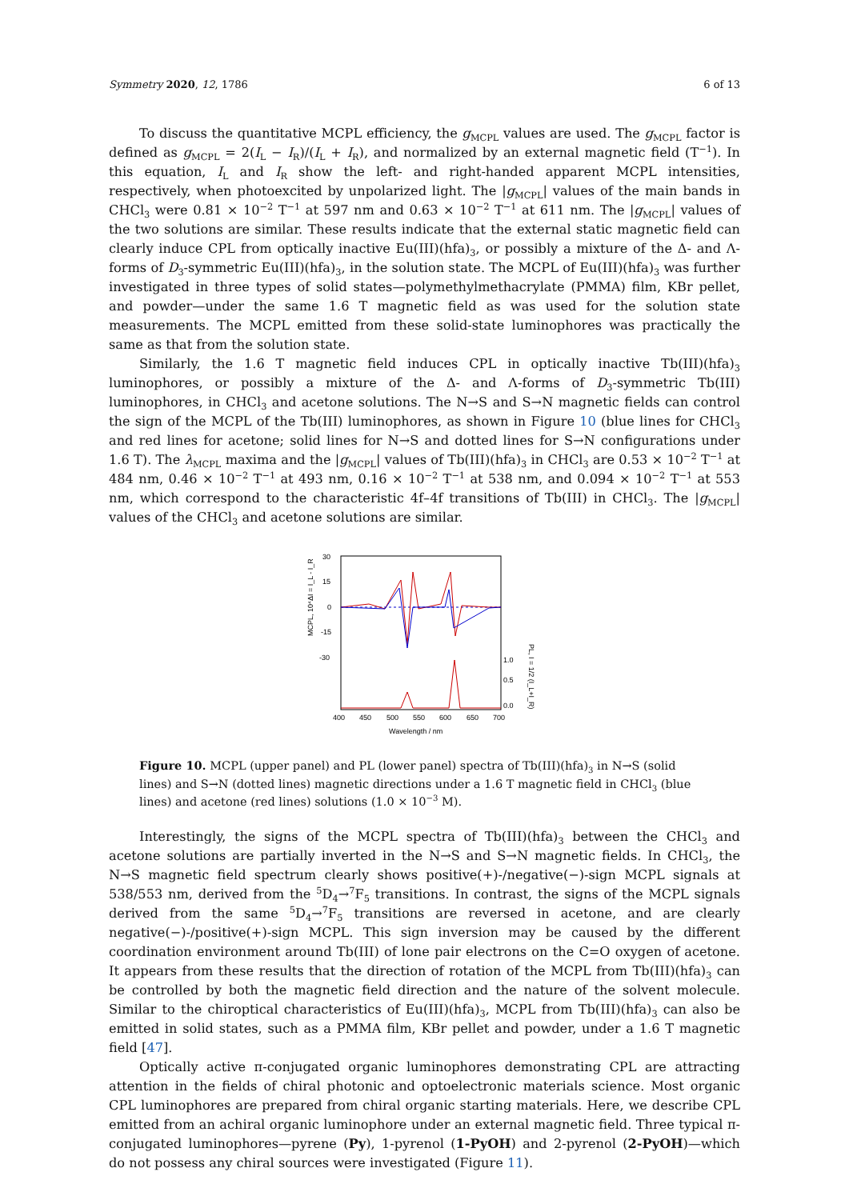Symmetry 2020, 12, 1786 6 of 13
To discuss the quantitative MCPL efficiency, the g<sub>MCPL</sub> values are used. The g<sub>MCPL</sub> factor is defined as g<sub>MCPL</sub> = 2(I<sub>L</sub> − I<sub>R</sub>)/(I<sub>L</sub> + I<sub>R</sub>), and normalized by an external magnetic field (T<sup>−1</sup>). In this equation, I<sub>L</sub> and I<sub>R</sub> show the left- and right-handed apparent MCPL intensities, respectively, when photoexcited by unpolarized light. The |g<sub>MCPL</sub>| values of the main bands in CHCl<sub>3</sub> were 0.81 × 10<sup>−2</sup> T<sup>−1</sup> at 597 nm and 0.63 × 10<sup>−2</sup> T<sup>−1</sup> at 611 nm. The |g<sub>MCPL</sub>| values of the two solutions are similar. These results indicate that the external static magnetic field can clearly induce CPL from optically inactive Eu(III)(hfa)<sub>3</sub>, or possibly a mixture of the Δ- and Λ-forms of D<sub>3</sub>-symmetric Eu(III)(hfa)<sub>3</sub>, in the solution state. The MCPL of Eu(III)(hfa)<sub>3</sub> was further investigated in three types of solid states—polymethylmethacrylate (PMMA) film, KBr pellet, and powder—under the same 1.6 T magnetic field as was used for the solution state measurements. The MCPL emitted from these solid-state luminophores was practically the same as that from the solution state.
Similarly, the 1.6 T magnetic field induces CPL in optically inactive Tb(III)(hfa)<sub>3</sub> luminophores, or possibly a mixture of the Δ- and Λ-forms of D<sub>3</sub>-symmetric Tb(III) luminophores, in CHCl<sub>3</sub> and acetone solutions. The N→S and S→N magnetic fields can control the sign of the MCPL of the Tb(III) luminophores, as shown in Figure 10 (blue lines for CHCl<sub>3</sub> and red lines for acetone; solid lines for N→S and dotted lines for S→N configurations under 1.6 T). The λ<sub>MCPL</sub> maxima and the |g<sub>MCPL</sub>| values of Tb(III)(hfa)<sub>3</sub> in CHCl<sub>3</sub> are 0.53 × 10<sup>−2</sup> T<sup>−1</sup> at 484 nm, 0.46 × 10<sup>−2</sup> T<sup>−1</sup> at 493 nm, 0.16 × 10<sup>−2</sup> T<sup>−1</sup> at 538 nm, and 0.094 × 10<sup>−2</sup> T<sup>−1</sup> at 553 nm, which correspond to the characteristic 4f–4f transitions of Tb(III) in CHCl<sub>3</sub>. The |g<sub>MCPL</sub>| values of the CHCl<sub>3</sub> and acetone solutions are similar.
MCPL, 10⁴ΔI = I_L - I_R
30
15
0
-15
-30
1.0
0.5
0.0
400
450
500
550
600
650
700
Wavelength / nm
PL, I = 1/2 (I_L+I_R)
Figure 10. MCPL (upper panel) and PL (lower panel) spectra of Tb(III)(hfa)<sub>3</sub> in N→S (solid lines) and S→N (dotted lines) magnetic directions under a 1.6 T magnetic field in CHCl<sub>3</sub> (blue lines) and acetone (red lines) solutions (1.0 × 10<sup>−3</sup> M).
Interestingly, the signs of the MCPL spectra of Tb(III)(hfa)<sub>3</sub> between the CHCl<sub>3</sub> and acetone solutions are partially inverted in the N→S and S→N magnetic fields. In CHCl<sub>3</sub>, the N→S magnetic field spectrum clearly shows positive(+)-/negative(−)-sign MCPL signals at 538/553 nm, derived from the <sup>5</sup>D<sub>4</sub>→<sup>7</sup>F<sub>5</sub> transitions. In contrast, the signs of the MCPL signals derived from the same <sup>5</sup>D<sub>4</sub>→<sup>7</sup>F<sub>5</sub> transitions are reversed in acetone, and are clearly negative(−)-/positive(+)-sign MCPL. This sign inversion may be caused by the different coordination environment around Tb(III) of lone pair electrons on the C=O oxygen of acetone. It appears from these results that the direction of rotation of the MCPL from Tb(III)(hfa)<sub>3</sub> can be controlled by both the magnetic field direction and the nature of the solvent molecule. Similar to the chiroptical characteristics of Eu(III)(hfa)<sub>3</sub>, MCPL from Tb(III)(hfa)<sub>3</sub> can also be emitted in solid states, such as a PMMA film, KBr pellet and powder, under a 1.6 T magnetic field [47].
Optically active π-conjugated organic luminophores demonstrating CPL are attracting attention in the fields of chiral photonic and optoelectronic materials science. Most organic CPL luminophores are prepared from chiral organic starting materials. Here, we describe CPL emitted from an achiral organic luminophore under an external magnetic field. Three typical π-conjugated luminophores—pyrene (Py), 1-pyrenol (1-PyOH) and 2-pyrenol (2-PyOH)—which do not possess any chiral sources were investigated (Figure 11).